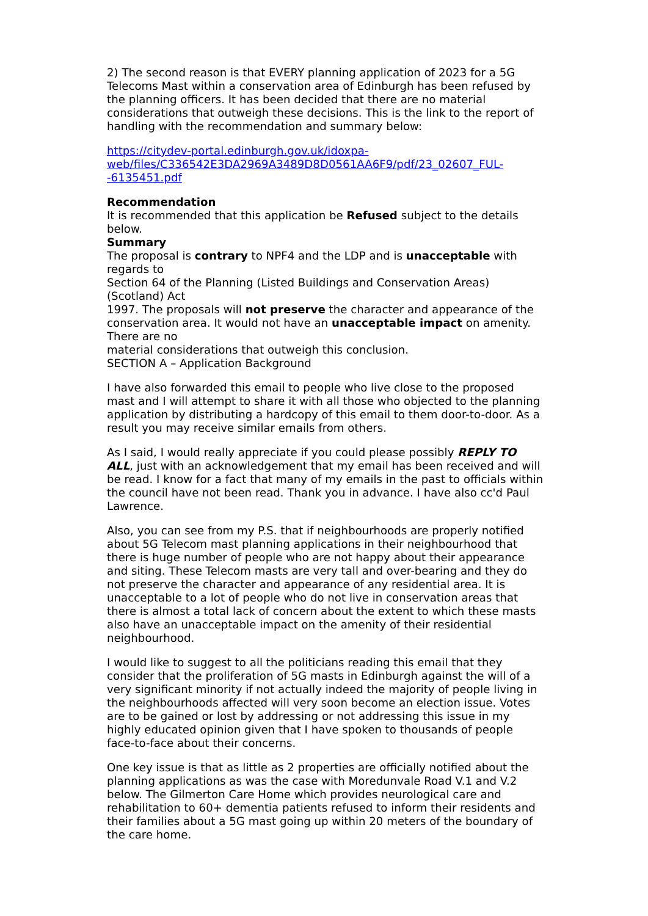2) The second reason is that EVERY planning application of 2023 for a 5G Telecoms Mast within a conservation area of Edinburgh has been refused by the planning officers. It has been decided that there are no material considerations that outweigh these decisions. This is the link to the report of handling with the recommendation and summary below:
https://citydev-portal.edinburgh.gov.uk/idoxpa-
web/files/C336542E3DA2969A3489D8D0561AA6F9/pdf/23_02607_FUL-
-6135451.pdf
Recommendation
It is recommended that this application be Refused subject to the details below.
Summary
The proposal is contrary to NPF4 and the LDP and is unacceptable with regards to
Section 64 of the Planning (Listed Buildings and Conservation Areas) (Scotland) Act
1997. The proposals will not preserve the character and appearance of the conservation area. It would not have an unacceptable impact on amenity. There are no
material considerations that outweigh this conclusion.
SECTION A – Application Background
I have also forwarded this email to people who live close to the proposed mast and I will attempt to share it with all those who objected to the planning application by distributing a hardcopy of this email to them door-to-door. As a result you may receive similar emails from others.
As I said, I would really appreciate if you could please possibly REPLY TO ALL, just with an acknowledgement that my email has been received and will be read. I know for a fact that many of my emails in the past to officials within the council have not been read. Thank you in advance. I have also cc'd Paul Lawrence.
Also, you can see from my P.S. that if neighbourhoods are properly notified about 5G Telecom mast planning applications in their neighbourhood that there is huge number of people who are not happy about their appearance and siting. These Telecom masts are very tall and over-bearing and they do not preserve the character and appearance of any residential area. It is unacceptable to a lot of people who do not live in conservation areas that there is almost a total lack of concern about the extent to which these masts also have an unacceptable impact on the amenity of their residential neighbourhood.
I would like to suggest to all the politicians reading this email that they consider that the proliferation of 5G masts in Edinburgh against the will of a very significant minority if not actually indeed the majority of people living in the neighbourhoods affected will very soon become an election issue. Votes are to be gained or lost by addressing or not addressing this issue in my highly educated opinion given that I have spoken to thousands of people face-to-face about their concerns.
One key issue is that as little as 2 properties are officially notified about the planning applications as was the case with Moredunvale Road V.1 and V.2 below. The Gilmerton Care Home which provides neurological care and rehabilitation to 60+ dementia patients refused to inform their residents and their families about a 5G mast going up within 20 meters of the boundary of the care home.